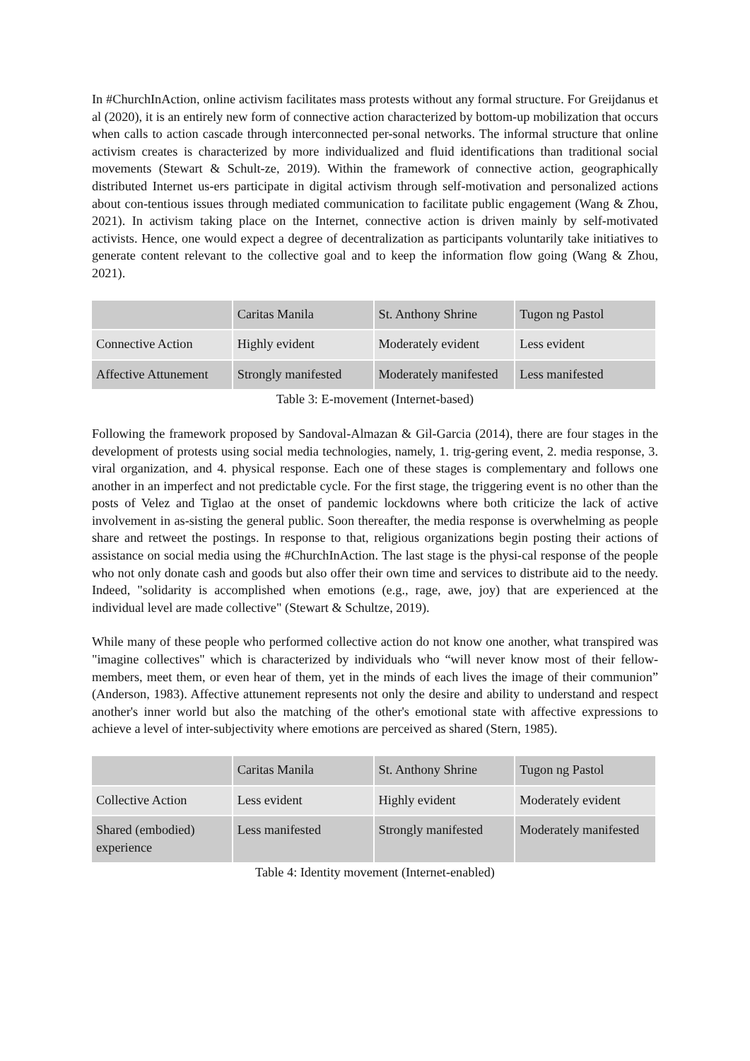In #ChurchInAction, online activism facilitates mass protests without any formal structure. For Greijdanus et al (2020), it is an entirely new form of connective action characterized by bottom-up mobilization that occurs when calls to action cascade through interconnected per-sonal networks. The informal structure that online activism creates is characterized by more individualized and fluid identifications than traditional social movements (Stewart & Schult-ze, 2019). Within the framework of connective action, geographically distributed Internet us-ers participate in digital activism through self-motivation and personalized actions about con-tentious issues through mediated communication to facilitate public engagement (Wang & Zhou, 2021). In activism taking place on the Internet, connective action is driven mainly by self-motivated activists. Hence, one would expect a degree of decentralization as participants voluntarily take initiatives to generate content relevant to the collective goal and to keep the information flow going (Wang & Zhou, 2021).
| | Caritas Manila | St. Anthony Shrine | Tugon ng Pastol |
| Connective Action | Highly evident | Moderately evident | Less evident |
| Affective Attunement | Strongly manifested | Moderately manifested | Less manifested |
Table 3: E-movement (Internet-based)
Following the framework proposed by Sandoval-Almazan & Gil-Garcia (2014), there are four stages in the development of protests using social media technologies, namely, 1. trig-gering event, 2. media response, 3. viral organization, and 4. physical response. Each one of these stages is complementary and follows one another in an imperfect and not predictable cycle. For the first stage, the triggering event is no other than the posts of Velez and Tiglao at the onset of pandemic lockdowns where both criticize the lack of active involvement in as-sisting the general public. Soon thereafter, the media response is overwhelming as people share and retweet the postings. In response to that, religious organizations begin posting their actions of assistance on social media using the #ChurchInAction. The last stage is the physi-cal response of the people who not only donate cash and goods but also offer their own time and services to distribute aid to the needy. Indeed, "solidarity is accomplished when emotions (e.g., rage, awe, joy) that are experienced at the individual level are made collective" (Stewart & Schultze, 2019).
While many of these people who performed collective action do not know one another, what transpired was "imagine collectives" which is characterized by individuals who “will never know most of their fellow-members, meet them, or even hear of them, yet in the minds of each lives the image of their communion” (Anderson, 1983). Affective attunement represents not only the desire and ability to understand and respect another's inner world but also the matching of the other's emotional state with affective expressions to achieve a level of inter-subjectivity where emotions are perceived as shared (Stern, 1985).
| | Caritas Manila | St. Anthony Shrine | Tugon ng Pastol |
| Collective Action | Less evident | Highly evident | Moderately evident |
| Shared (embodied) experience | Less manifested | Strongly manifested | Moderately manifested |
Table 4: Identity movement (Internet-enabled)